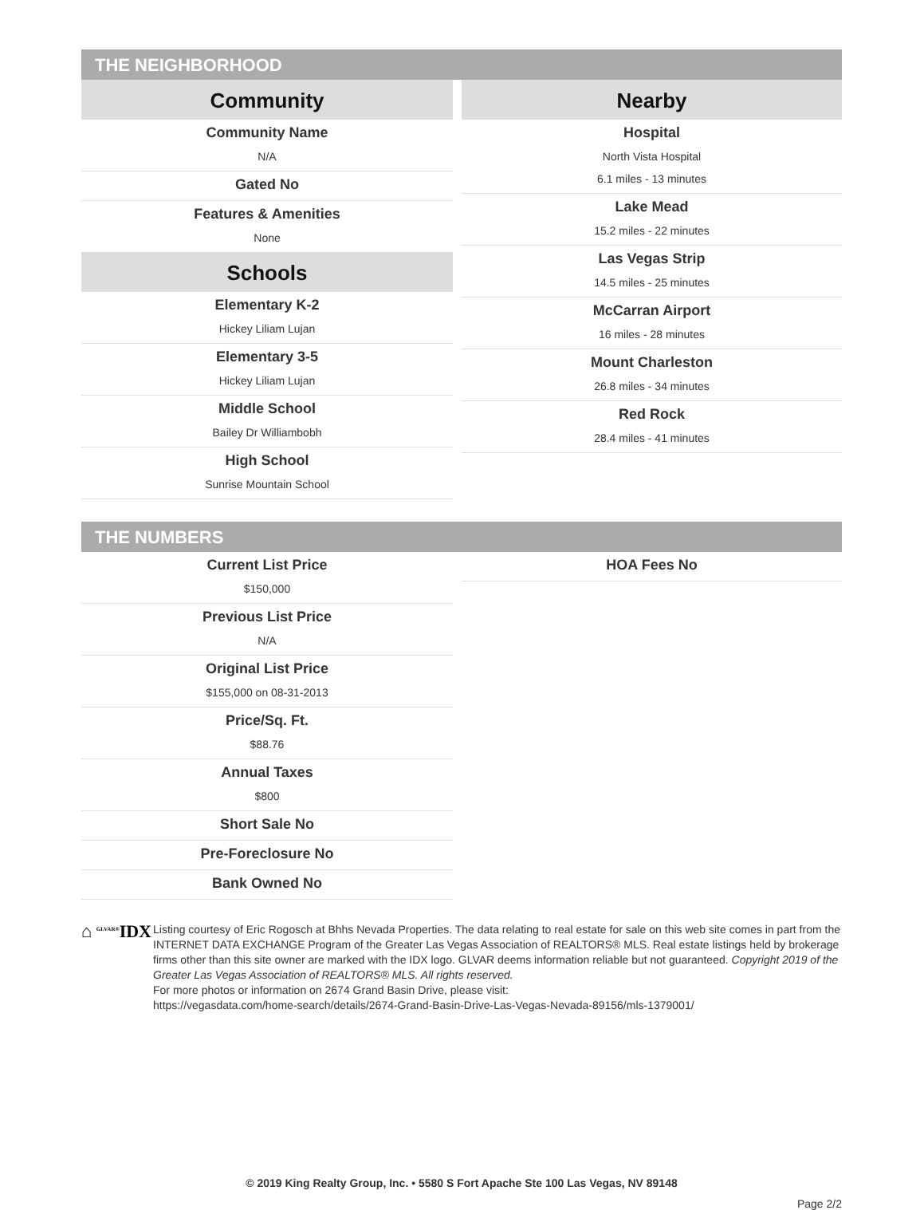THE NEIGHBORHOOD
Community
Community Name
N/A
Gated No
Features & Amenities
None
Schools
Elementary K-2
Hickey Liliam Lujan
Elementary 3-5
Hickey Liliam Lujan
Middle School
Bailey Dr Williambobh
High School
Sunrise Mountain School
Nearby
Hospital
North Vista Hospital
6.1 miles - 13 minutes
Lake Mead
15.2 miles - 22 minutes
Las Vegas Strip
14.5 miles - 25 minutes
McCarran Airport
16 miles - 28 minutes
Mount Charleston
26.8 miles - 34 minutes
Red Rock
28.4 miles - 41 minutes
THE NUMBERS
Current List Price
$150,000
Previous List Price
N/A
Original List Price
$155,000 on 08-31-2013
Price/Sq. Ft.
$88.76
Annual Taxes
$800
Short Sale No
Pre-Foreclosure No
Bank Owned No
HOA Fees No
⌂ <sup>GLVAR®</sup>IDX
Listing courtesy of Eric Rogosch at Bhhs Nevada Properties. The data relating to real estate for sale on this web site comes in part from the INTERNET DATA EXCHANGE Program of the Greater Las Vegas Association of REALTORS® MLS. Real estate listings held by brokerage firms other than this site owner are marked with the IDX logo. GLVAR deems information reliable but not guaranteed. Copyright 2019 of the Greater Las Vegas Association of REALTORS® MLS. All rights reserved.
For more photos or information on 2674 Grand Basin Drive, please visit:
https://vegasdata.com/home-search/details/2674-Grand-Basin-Drive-Las-Vegas-Nevada-89156/mls-1379001/
© 2019 King Realty Group, Inc. • 5580 S Fort Apache Ste 100 Las Vegas, NV 89148
Page 2/2